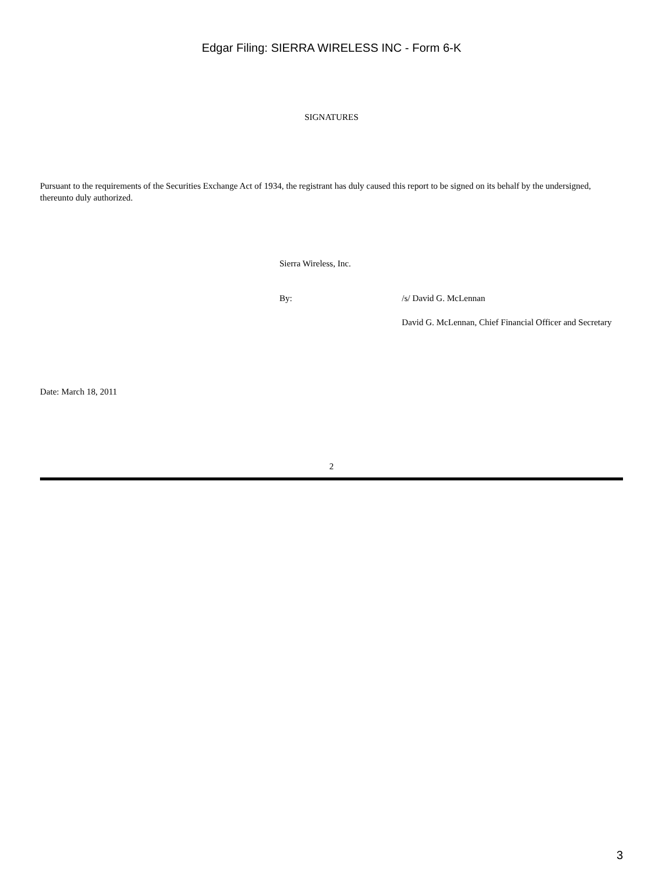Edgar Filing: SIERRA WIRELESS INC - Form 6-K
SIGNATURES
Pursuant to the requirements of the Securities Exchange Act of 1934, the registrant has duly caused this report to be signed on its behalf by the undersigned, thereunto duly authorized.
Sierra Wireless, Inc.
By: /s/ David G. McLennan
David G. McLennan, Chief Financial Officer and Secretary
Date: March 18, 2011
2
3